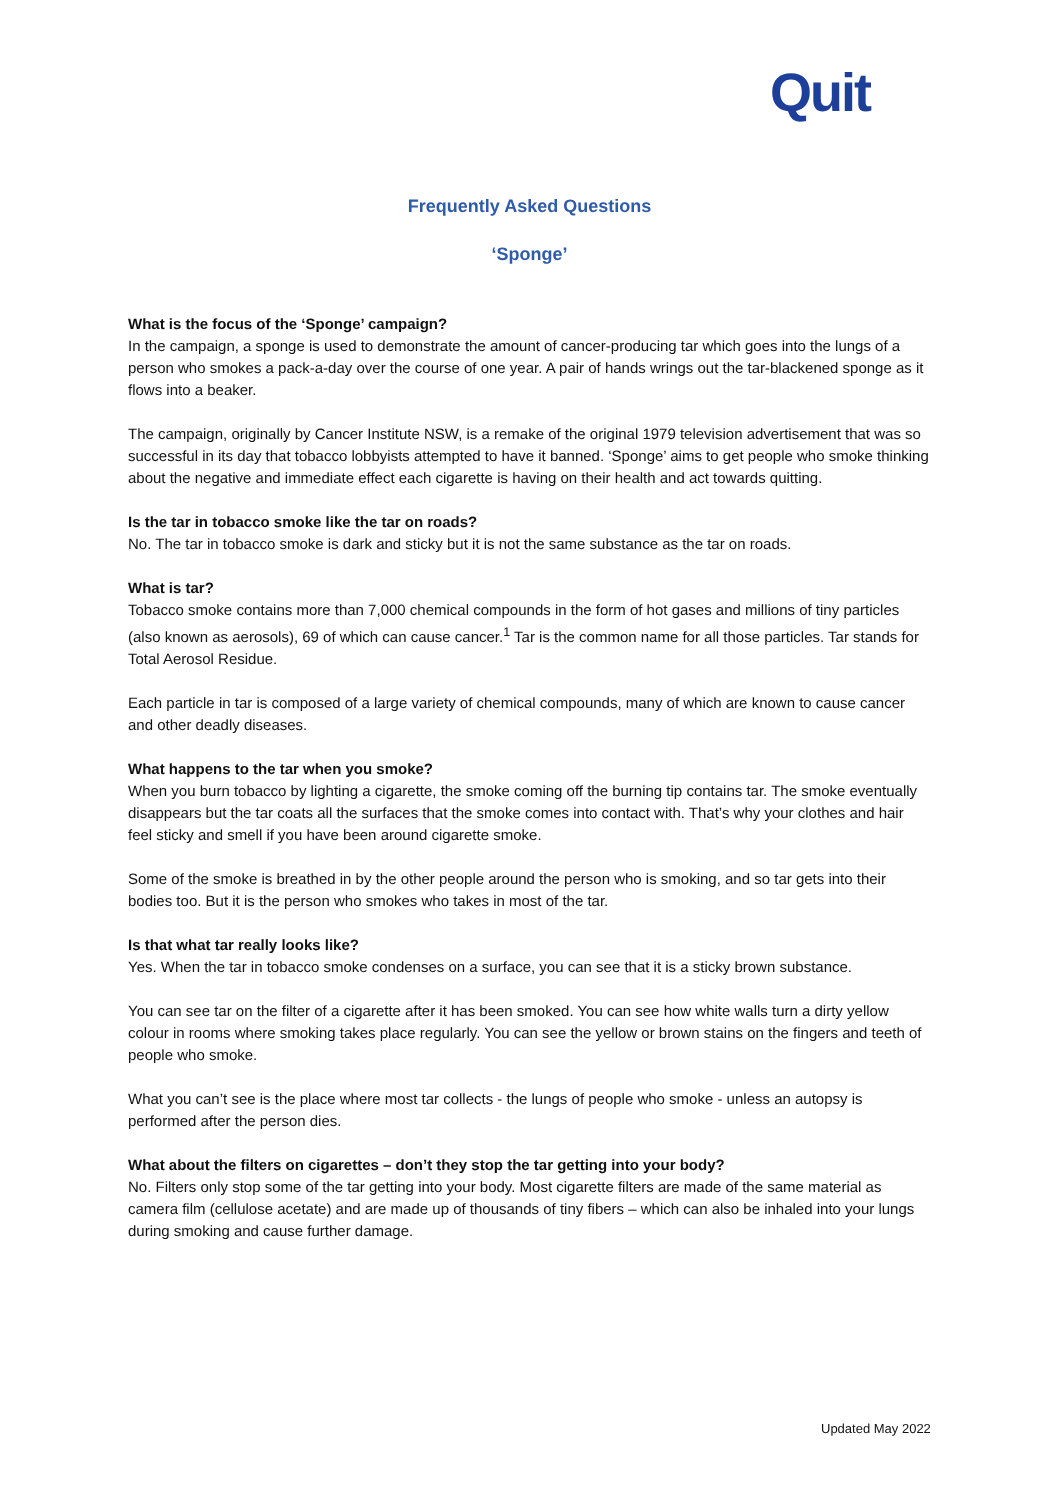Quit
Frequently Asked Questions
‘Sponge’
What is the focus of the ‘Sponge’ campaign?
In the campaign, a sponge is used to demonstrate the amount of cancer-producing tar which goes into the lungs of a person who smokes a pack-a-day over the course of one year. A pair of hands wrings out the tar-blackened sponge as it flows into a beaker.
The campaign, originally by Cancer Institute NSW, is a remake of the original 1979 television advertisement that was so successful in its day that tobacco lobbyists attempted to have it banned. ‘Sponge’ aims to get people who smoke thinking about the negative and immediate effect each cigarette is having on their health and act towards quitting.
Is the tar in tobacco smoke like the tar on roads?
No. The tar in tobacco smoke is dark and sticky but it is not the same substance as the tar on roads.
What is tar?
Tobacco smoke contains more than 7,000 chemical compounds in the form of hot gases and millions of tiny particles (also known as aerosols), 69 of which can cause cancer.<sup>1</sup> Tar is the common name for all those particles. Tar stands for Total Aerosol Residue.
Each particle in tar is composed of a large variety of chemical compounds, many of which are known to cause cancer and other deadly diseases.
What happens to the tar when you smoke?
When you burn tobacco by lighting a cigarette, the smoke coming off the burning tip contains tar. The smoke eventually disappears but the tar coats all the surfaces that the smoke comes into contact with. That’s why your clothes and hair feel sticky and smell if you have been around cigarette smoke.
Some of the smoke is breathed in by the other people around the person who is smoking, and so tar gets into their bodies too. But it is the person who smokes who takes in most of the tar.
Is that what tar really looks like?
Yes. When the tar in tobacco smoke condenses on a surface, you can see that it is a sticky brown substance.
You can see tar on the filter of a cigarette after it has been smoked. You can see how white walls turn a dirty yellow colour in rooms where smoking takes place regularly. You can see the yellow or brown stains on the fingers and teeth of people who smoke.
What you can’t see is the place where most tar collects - the lungs of people who smoke - unless an autopsy is performed after the person dies.
What about the filters on cigarettes – don’t they stop the tar getting into your body?
No. Filters only stop some of the tar getting into your body. Most cigarette filters are made of the same material as camera film (cellulose acetate) and are made up of thousands of tiny fibers – which can also be inhaled into your lungs during smoking and cause further damage.
Updated May 2022